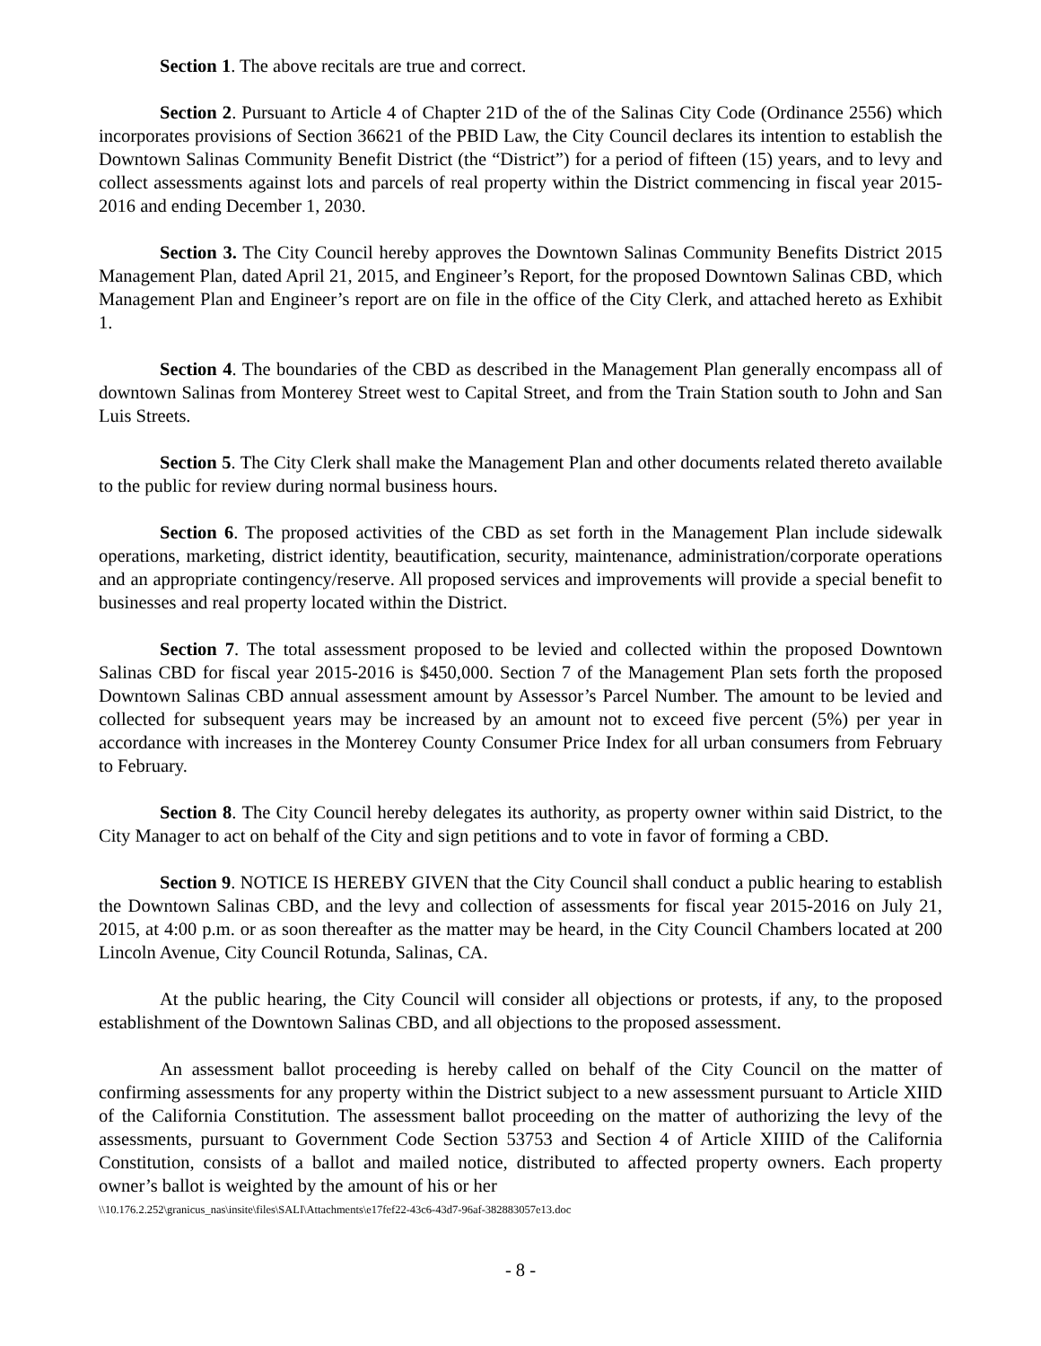Section 1. The above recitals are true and correct.
Section 2. Pursuant to Article 4 of Chapter 21D of the of the Salinas City Code (Ordinance 2556) which incorporates provisions of Section 36621 of the PBID Law, the City Council declares its intention to establish the Downtown Salinas Community Benefit District (the “District”) for a period of fifteen (15) years, and to levy and collect assessments against lots and parcels of real property within the District commencing in fiscal year 2015-2016 and ending December 1, 2030.
Section 3. The City Council hereby approves the Downtown Salinas Community Benefits District 2015 Management Plan, dated April 21, 2015, and Engineer’s Report, for the proposed Downtown Salinas CBD, which Management Plan and Engineer’s report are on file in the office of the City Clerk, and attached hereto as Exhibit 1.
Section 4. The boundaries of the CBD as described in the Management Plan generally encompass all of downtown Salinas from Monterey Street west to Capital Street, and from the Train Station south to John and San Luis Streets.
Section 5. The City Clerk shall make the Management Plan and other documents related thereto available to the public for review during normal business hours.
Section 6. The proposed activities of the CBD as set forth in the Management Plan include sidewalk operations, marketing, district identity, beautification, security, maintenance, administration/corporate operations and an appropriate contingency/reserve. All proposed services and improvements will provide a special benefit to businesses and real property located within the District.
Section 7. The total assessment proposed to be levied and collected within the proposed Downtown Salinas CBD for fiscal year 2015-2016 is $450,000. Section 7 of the Management Plan sets forth the proposed Downtown Salinas CBD annual assessment amount by Assessor’s Parcel Number. The amount to be levied and collected for subsequent years may be increased by an amount not to exceed five percent (5%) per year in accordance with increases in the Monterey County Consumer Price Index for all urban consumers from February to February.
Section 8. The City Council hereby delegates its authority, as property owner within said District, to the City Manager to act on behalf of the City and sign petitions and to vote in favor of forming a CBD.
Section 9. NOTICE IS HEREBY GIVEN that the City Council shall conduct a public hearing to establish the Downtown Salinas CBD, and the levy and collection of assessments for fiscal year 2015-2016 on July 21, 2015, at 4:00 p.m. or as soon thereafter as the matter may be heard, in the City Council Chambers located at 200 Lincoln Avenue, City Council Rotunda, Salinas, CA.
At the public hearing, the City Council will consider all objections or protests, if any, to the proposed establishment of the Downtown Salinas CBD, and all objections to the proposed assessment.
An assessment ballot proceeding is hereby called on behalf of the City Council on the matter of confirming assessments for any property within the District subject to a new assessment pursuant to Article XIID of the California Constitution. The assessment ballot proceeding on the matter of authorizing the levy of the assessments, pursuant to Government Code Section 53753 and Section 4 of Article XIIID of the California Constitution, consists of a ballot and mailed notice, distributed to affected property owners. Each property owner’s ballot is weighted by the amount of his or her
\\10.176.2.252\granicus_nas\insite\files\SALI\Attachments\e17fef22-43c6-43d7-96af-382883057e13.doc
- 8 -